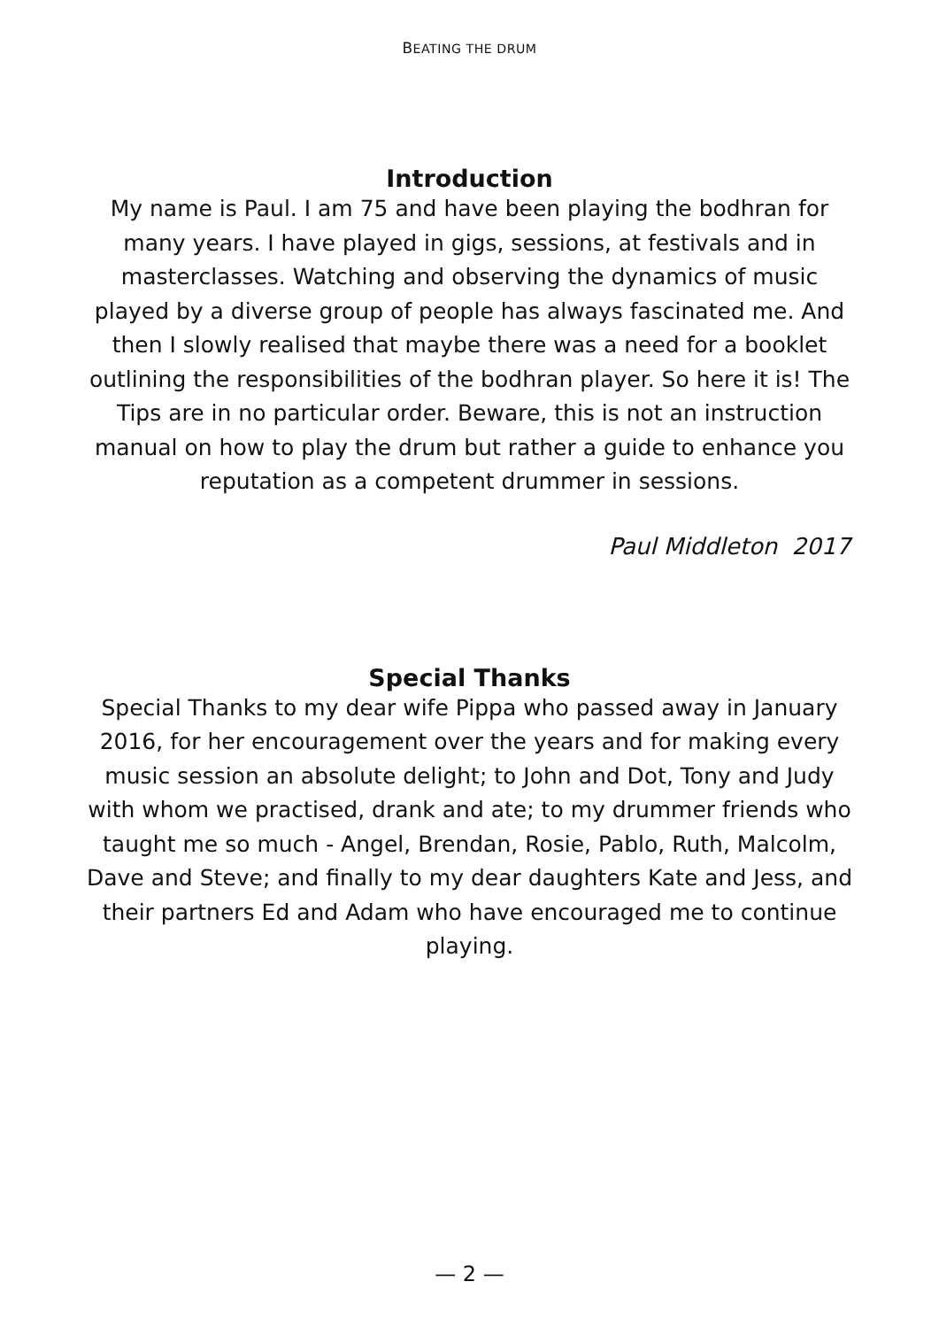BEATING THE DRUM
Introduction
My name is Paul. I am 75 and have been playing the bodhran for many years. I have played in gigs, sessions, at festivals and in masterclasses. Watching and observing the dynamics of music played by a diverse group of people has always fascinated me. And then I slowly realised that maybe there was a need for a booklet outlining the responsibilities of the bodhran player. So here it is! The Tips are in no particular order. Beware, this is not an instruction manual on how to play the drum but rather a guide to enhance you reputation as a competent drummer in sessions.
Paul Middleton 2017
Special Thanks
Special Thanks to my dear wife Pippa who passed away in January 2016, for her encouragement over the years and for making every music session an absolute delight; to John and Dot, Tony and Judy with whom we practised, drank and ate; to my drummer friends who taught me so much - Angel, Brendan, Rosie, Pablo, Ruth, Malcolm, Dave and Steve; and finally to my dear daughters Kate and Jess, and their partners Ed and Adam who have encouraged me to continue playing.
— 2 —